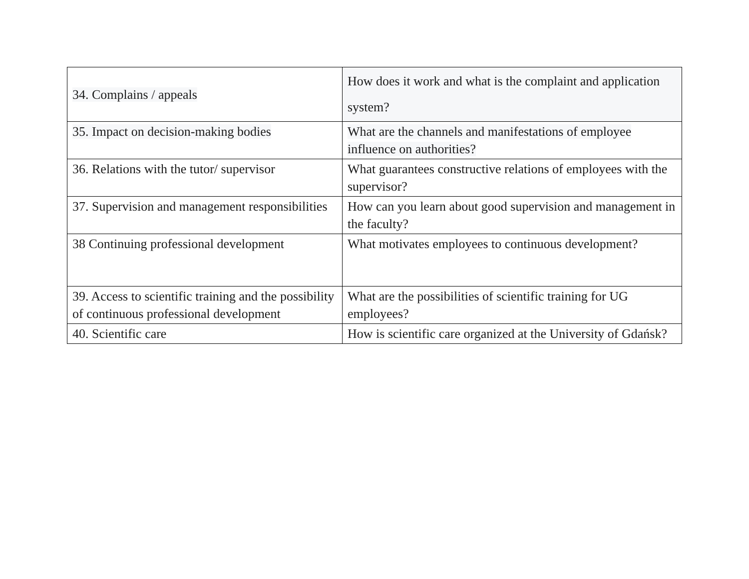| 34. Complains / appeals | How does it work and what is the complaint and application system? |
| 35. Impact on decision-making bodies | What are the channels and manifestations of employee influence on authorities? |
| 36. Relations with the tutor/ supervisor | What guarantees constructive relations of employees with the supervisor? |
| 37. Supervision and management responsibilities | How can you learn about good supervision and management in the faculty? |
| 38 Continuing professional development | What motivates employees to continuous development? |
| 39. Access to scientific training and the possibility of continuous professional development | What are the possibilities of scientific training for UG employees? |
| 40. Scientific care | How is scientific care organized at the University of Gdańsk? |